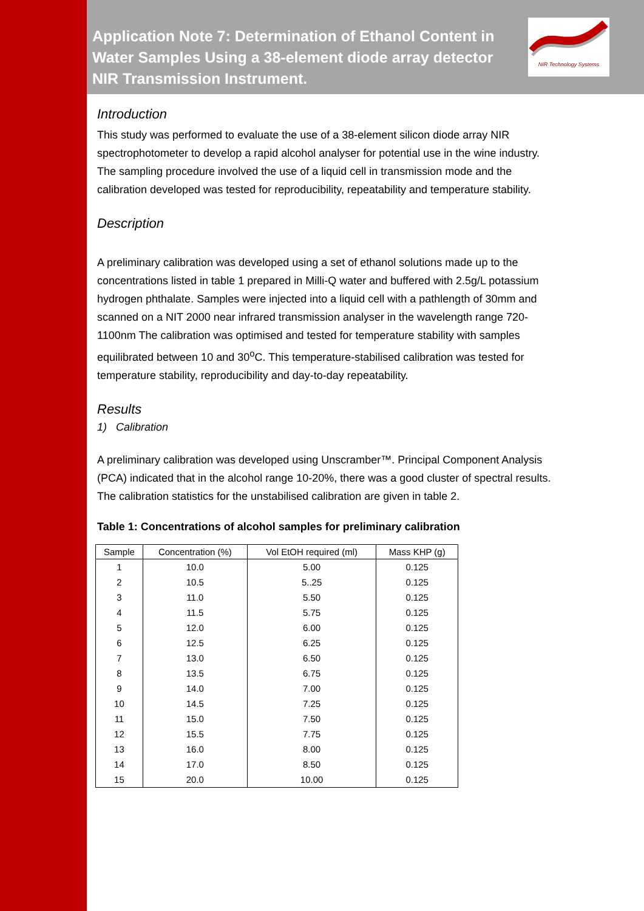NIR Technology Systems
Application Note 7: Determination of Ethanol Content in Water Samples Using a 38-element diode array detector NIR Transmission Instrument.
Introduction
This study was performed to evaluate the use of a 38-element silicon diode array NIR spectrophotometer to develop a rapid alcohol analyser for potential use in the wine industry. The sampling procedure involved the use of a liquid cell in transmission mode and the calibration developed was tested for reproducibility, repeatability and temperature stability.
Description
A preliminary calibration was developed using a set of ethanol solutions made up to the concentrations listed in table 1 prepared in Milli-Q water and buffered with 2.5g/L potassium hydrogen phthalate. Samples were injected into a liquid cell with a pathlength of 30mm and scanned on a NIT 2000 near infrared transmission analyser in the wavelength range 720-1100nm The calibration was optimised and tested for temperature stability with samples equilibrated between 10 and 30<sup>o</sup>C. This temperature-stabilised calibration was tested for temperature stability, reproducibility and day-to-day repeatability.
Results
1) Calibration
A preliminary calibration was developed using Unscramber™. Principal Component Analysis (PCA) indicated that in the alcohol range 10-20%, there was a good cluster of spectral results. The calibration statistics for the unstabilised calibration are given in table 2.
Table 1: Concentrations of alcohol samples for preliminary calibration
| Sample | Concentration (%) | Vol EtOH required (ml) | Mass KHP (g) |
| --- | --- | --- | --- |
| 1 | 10.0 | 5.00 | 0.125 |
| 2 | 10.5 | 5..25 | 0.125 |
| 3 | 11.0 | 5.50 | 0.125 |
| 4 | 11.5 | 5.75 | 0.125 |
| 5 | 12.0 | 6.00 | 0.125 |
| 6 | 12.5 | 6.25 | 0.125 |
| 7 | 13.0 | 6.50 | 0.125 |
| 8 | 13.5 | 6.75 | 0.125 |
| 9 | 14.0 | 7.00 | 0.125 |
| 10 | 14.5 | 7.25 | 0.125 |
| 11 | 15.0 | 7.50 | 0.125 |
| 12 | 15.5 | 7.75 | 0.125 |
| 13 | 16.0 | 8.00 | 0.125 |
| 14 | 17.0 | 8.50 | 0.125 |
| 15 | 20.0 | 10.00 | 0.125 |